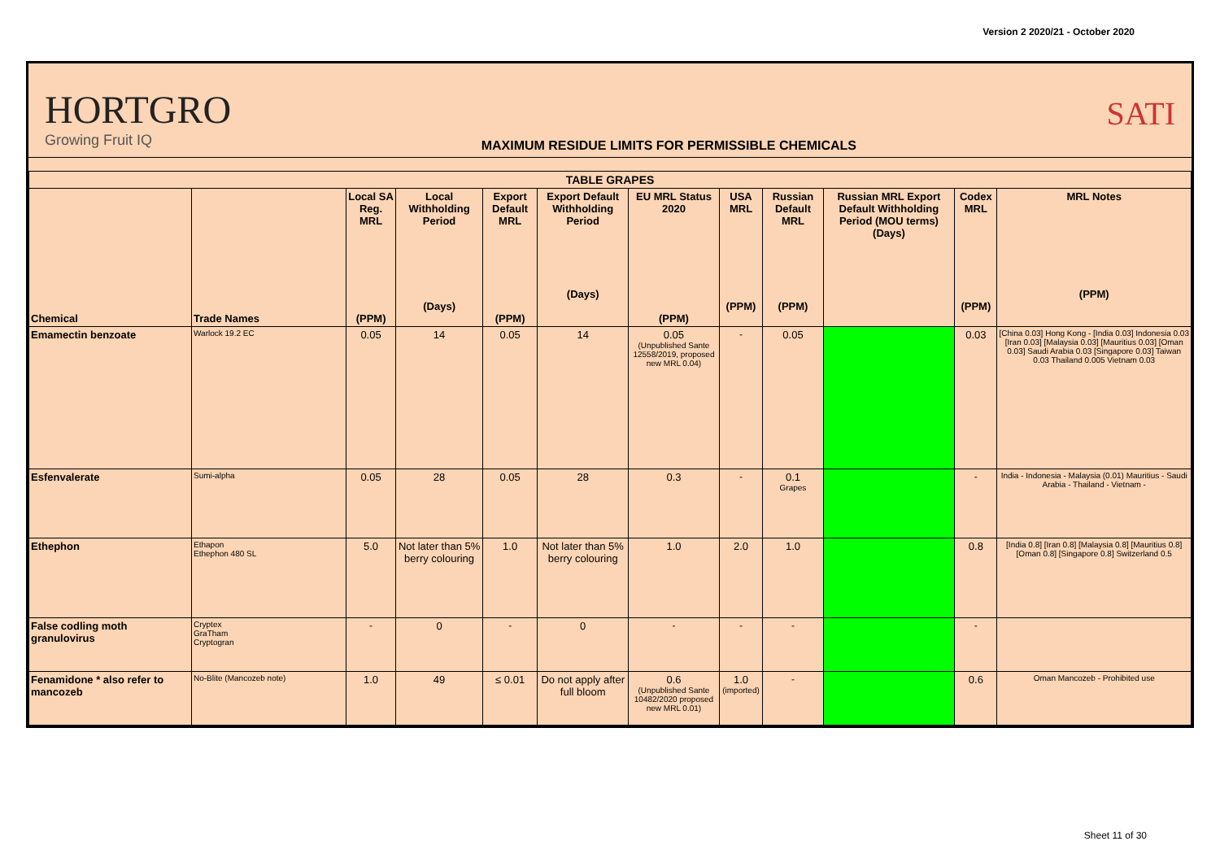Version 2 2020/21 - October 2020
HORTGRO
Growing Fruit IQ
MAXIMUM RESIDUE LIMITS FOR PERMISSIBLE CHEMICALS
SATI
| TABLE GRAPES | | | | | | | | | | | |
| --- | --- | --- | --- | --- | --- | --- | --- | --- | --- | --- | --- |
| Chemical | Trade Names | Local SA Reg. MRL (PPM) | Local Withholding Period (Days) | Export Default MRL (PPM) | Export Default Withholding Period (Days) | EU MRL Status 2020 (PPM) | USA MRL (PPM) | Russian Default MRL (PPM) | Russian MRL Export Default Withholding Period (MOU terms) (Days) | Codex MRL (PPM) | MRL Notes (PPM) |
| Emamectin benzoate | Warlock 19.2 EC | 0.05 | 14 | 0.05 | 14 | 0.05 (Unpublished Sante 12558/2019, proposed new MRL 0.04) | - | 0.05 | | 0.03 | [China 0.03] Hong Kong - [India 0.03] Indonesia 0.03 [Iran 0.03] [Malaysia 0.03] [Mauritius 0.03] [Oman 0.03] Saudi Arabia 0.03 [Singapore 0.03] Taiwan 0.03 Thailand 0.005 Vietnam 0.03 |
| Esfenvalerate | Sumi-alpha | 0.05 | 28 | 0.05 | 28 | 0.3 | - | 0.1 Grapes | | - | India - Indonesia - Malaysia (0.01) Mauritius - Saudi Arabia - Thailand - Vietnam - |
| Ethephon | Ethapon Ethephon 480 SL | 5.0 | Not later than 5% berry colouring | 1.0 | Not later than 5% berry colouring | 1.0 | 2.0 | 1.0 | | 0.8 | [India 0.8] [Iran 0.8] [Malaysia 0.8] [Mauritius 0.8] [Oman 0.8] [Singapore 0.8] Switzerland 0.5 |
| False codling moth granulovirus | Cryptex GraTham Cryptogran | - | 0 | - | 0 | - | - | - | | - | |
| Fenamidone * also refer to mancozeb | No-Blite (Mancozeb note) | 1.0 | 49 | ≤ 0.01 | Do not apply after full bloom | 0.6 (Unpublished Sante 10482/2020 proposed new MRL 0.01) | 1.0 (imported) | - | | 0.6 | Oman Mancozeb - Prohibited use |
Sheet 11 of 30